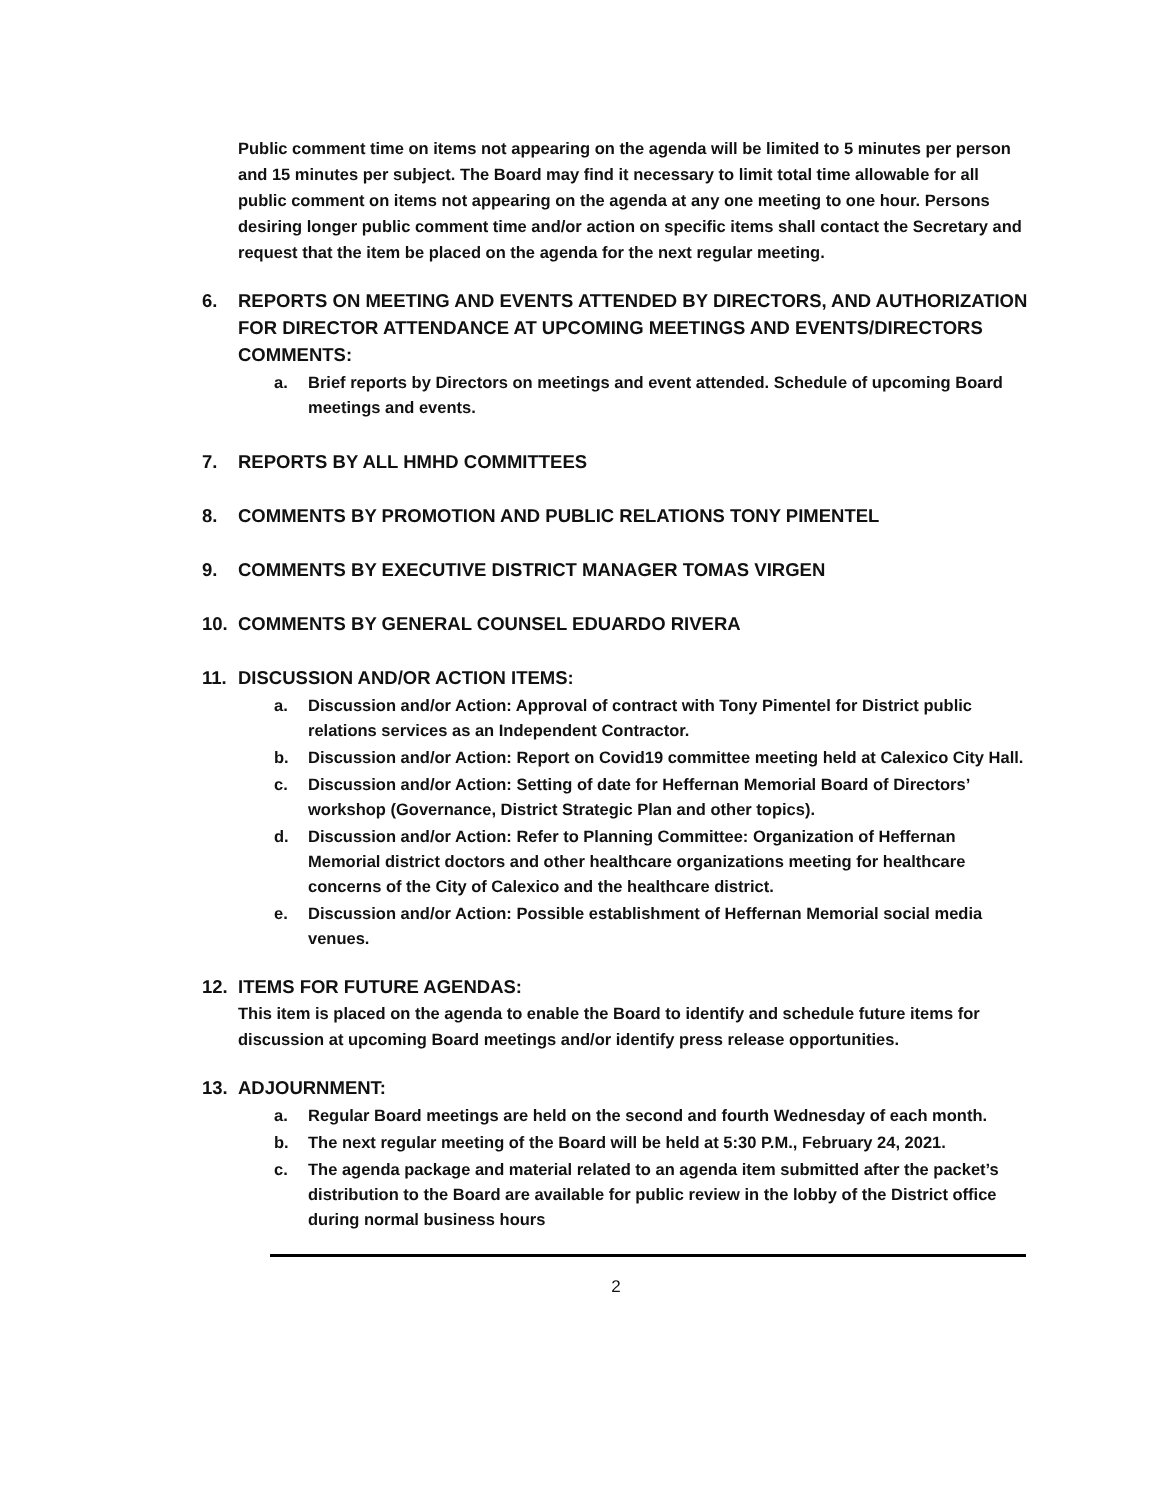Public comment time on items not appearing on the agenda will be limited to 5 minutes per person and 15 minutes per subject. The Board may find it necessary to limit total time allowable for all public comment on items not appearing on the agenda at any one meeting to one hour. Persons desiring longer public comment time and/or action on specific items shall contact the Secretary and request that the item be placed on the agenda for the next regular meeting.
6. REPORTS ON MEETING AND EVENTS ATTENDED BY DIRECTORS, AND AUTHORIZATION FOR DIRECTOR ATTENDANCE AT UPCOMING MEETINGS AND EVENTS/DIRECTORS COMMENTS:
a. Brief reports by Directors on meetings and event attended. Schedule of upcoming Board meetings and events.
7. REPORTS BY ALL HMHD COMMITTEES
8. COMMENTS BY PROMOTION AND PUBLIC RELATIONS TONY PIMENTEL
9. COMMENTS BY EXECUTIVE DISTRICT MANAGER TOMAS VIRGEN
10. COMMENTS BY GENERAL COUNSEL EDUARDO RIVERA
11. DISCUSSION AND/OR ACTION ITEMS:
a. Discussion and/or Action: Approval of contract with Tony Pimentel for District public relations services as an Independent Contractor.
b. Discussion and/or Action: Report on Covid19 committee meeting held at Calexico City Hall.
c. Discussion and/or Action: Setting of date for Heffernan Memorial Board of Directors’ workshop (Governance, District Strategic Plan and other topics).
d. Discussion and/or Action: Refer to Planning Committee: Organization of Heffernan Memorial district doctors and other healthcare organizations meeting for healthcare concerns of the City of Calexico and the healthcare district.
e. Discussion and/or Action: Possible establishment of Heffernan Memorial social media venues.
12. ITEMS FOR FUTURE AGENDAS:
This item is placed on the agenda to enable the Board to identify and schedule future items for discussion at upcoming Board meetings and/or identify press release opportunities.
13. ADJOURNMENT:
a. Regular Board meetings are held on the second and fourth Wednesday of each month.
b. The next regular meeting of the Board will be held at 5:30 P.M., February 24, 2021.
c. The agenda package and material related to an agenda item submitted after the packet’s distribution to the Board are available for public review in the lobby of the District office during normal business hours
2